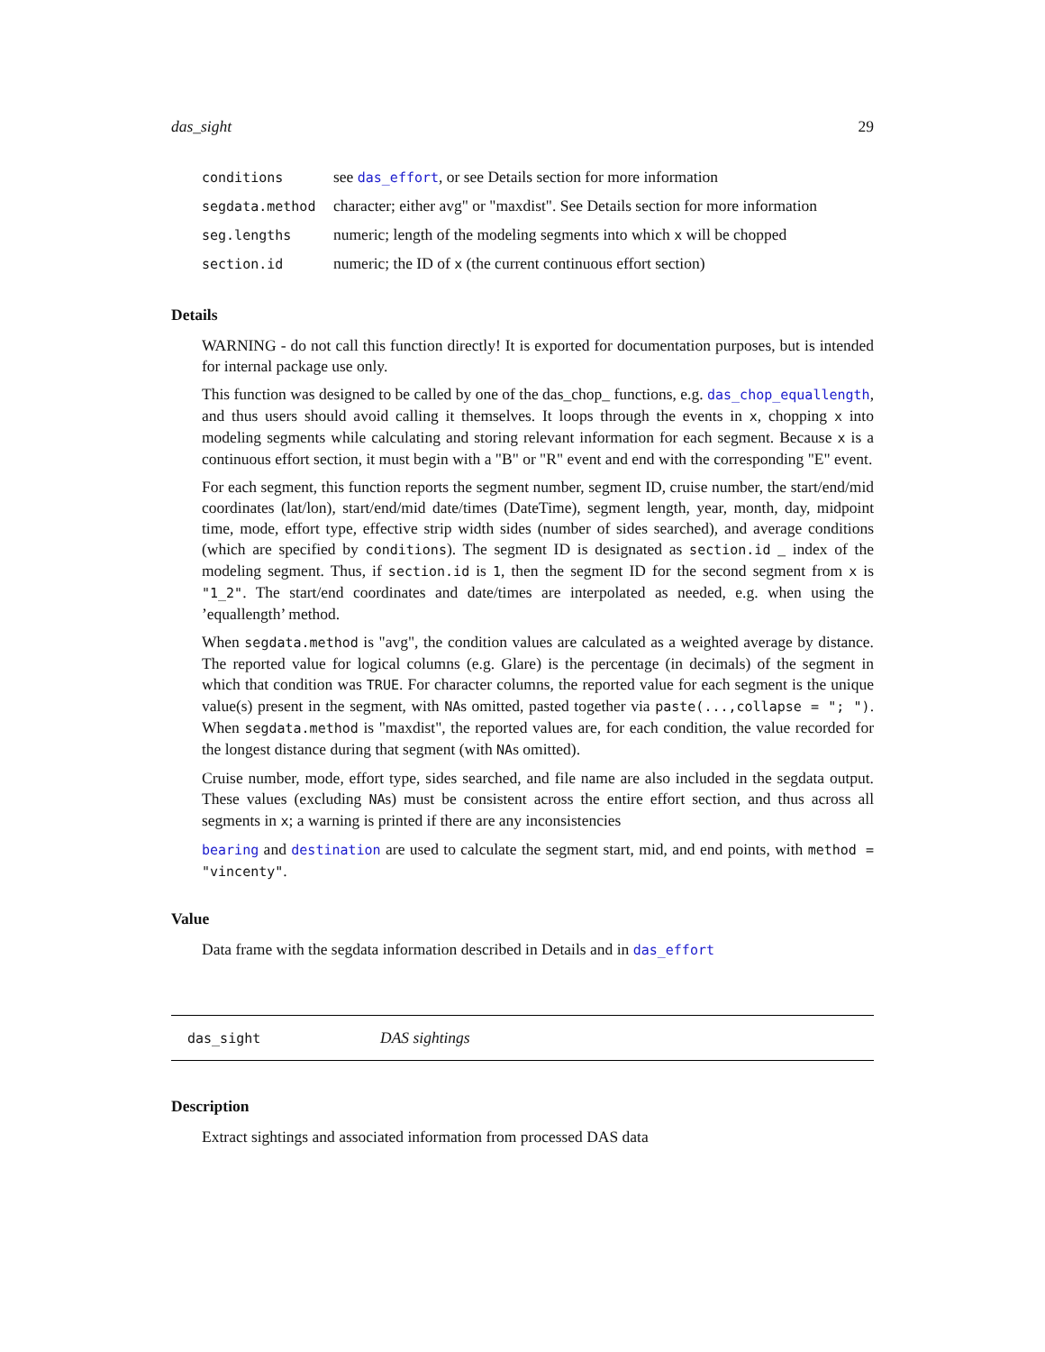das_sight 29
| conditions | see das_effort , or see Details section for more information |
| segdata.method | character; either avg" or "maxdist". See Details section for more information |
| seg.lengths | numeric; length of the modeling segments into which x will be chopped |
| section.id | numeric; the ID of x (the current continuous effort section) |
Details
WARNING - do not call this function directly! It is exported for documentation purposes, but is intended for internal package use only.
This function was designed to be called by one of the das_chop_ functions, e.g. das_chop_equallength, and thus users should avoid calling it themselves. It loops through the events in x, chopping x into modeling segments while calculating and storing relevant information for each segment. Because x is a continuous effort section, it must begin with a "B" or "R" event and end with the corresponding "E" event.
For each segment, this function reports the segment number, segment ID, cruise number, the start/end/mid coordinates (lat/lon), start/end/mid date/times (DateTime), segment length, year, month, day, midpoint time, mode, effort type, effective strip width sides (number of sides searched), and average conditions (which are specified by conditions). The segment ID is designated as section.id _ index of the modeling segment. Thus, if section.id is 1, then the segment ID for the second segment from x is "1_2". The start/end coordinates and date/times are interpolated as needed, e.g. when using the ’equallength’ method.
When segdata.method is "avg", the condition values are calculated as a weighted average by distance. The reported value for logical columns (e.g. Glare) is the percentage (in decimals) of the segment in which that condition was TRUE. For character columns, the reported value for each segment is the unique value(s) present in the segment, with NAs omitted, pasted together via paste(...,collapse = "; "). When segdata.method is "maxdist", the reported values are, for each condition, the value recorded for the longest distance during that segment (with NAs omitted).
Cruise number, mode, effort type, sides searched, and file name are also included in the segdata output. These values (excluding NAs) must be consistent across the entire effort section, and thus across all segments in x; a warning is printed if there are any inconsistencies
bearing and destination are used to calculate the segment start, mid, and end points, with method = "vincenty".
Value
Data frame with the segdata information described in Details and in das_effort
das_sight DAS sightings
Description
Extract sightings and associated information from processed DAS data